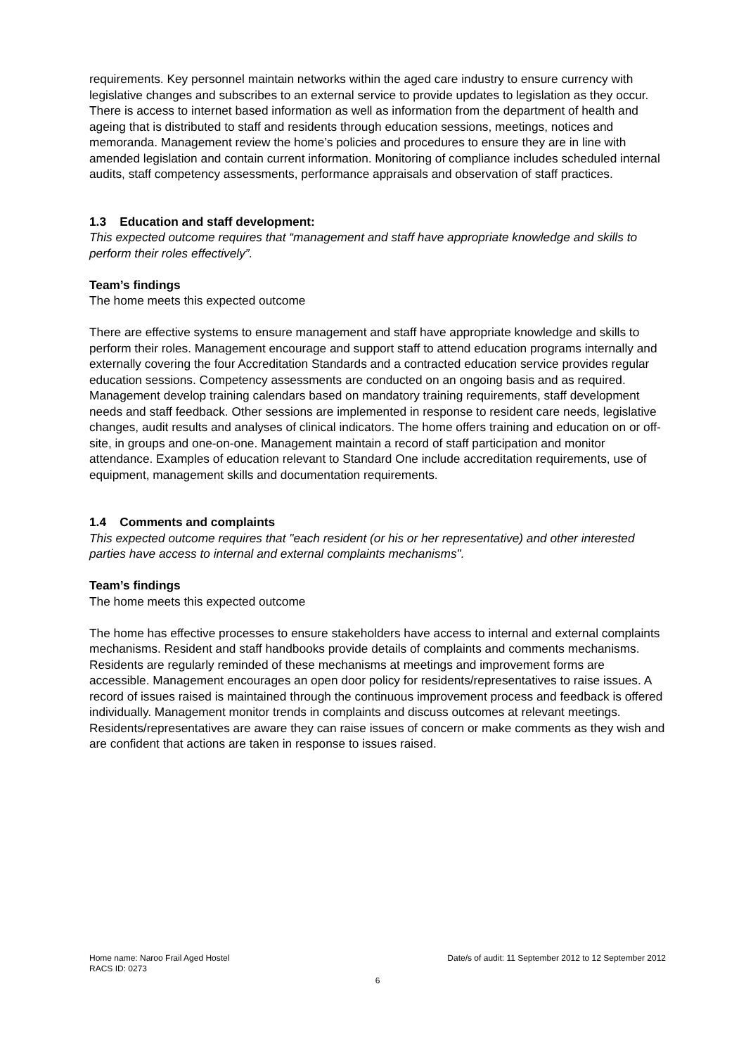requirements. Key personnel maintain networks within the aged care industry to ensure currency with legislative changes and subscribes to an external service to provide updates to legislation as they occur. There is access to internet based information as well as information from the department of health and ageing that is distributed to staff and residents through education sessions, meetings, notices and memoranda. Management review the home’s policies and procedures to ensure they are in line with amended legislation and contain current information. Monitoring of compliance includes scheduled internal audits, staff competency assessments, performance appraisals and observation of staff practices.
1.3 Education and staff development:
This expected outcome requires that “management and staff have appropriate knowledge and skills to perform their roles effectively”.
Team’s findings
The home meets this expected outcome
There are effective systems to ensure management and staff have appropriate knowledge and skills to perform their roles. Management encourage and support staff to attend education programs internally and externally covering the four Accreditation Standards and a contracted education service provides regular education sessions. Competency assessments are conducted on an ongoing basis and as required. Management develop training calendars based on mandatory training requirements, staff development needs and staff feedback. Other sessions are implemented in response to resident care needs, legislative changes, audit results and analyses of clinical indicators. The home offers training and education on or off-site, in groups and one-on-one. Management maintain a record of staff participation and monitor attendance. Examples of education relevant to Standard One include accreditation requirements, use of equipment, management skills and documentation requirements.
1.4 Comments and complaints
This expected outcome requires that "each resident (or his or her representative) and other interested parties have access to internal and external complaints mechanisms".
Team’s findings
The home meets this expected outcome
The home has effective processes to ensure stakeholders have access to internal and external complaints mechanisms. Resident and staff handbooks provide details of complaints and comments mechanisms. Residents are regularly reminded of these mechanisms at meetings and improvement forms are accessible. Management encourages an open door policy for residents/representatives to raise issues. A record of issues raised is maintained through the continuous improvement process and feedback is offered individually. Management monitor trends in complaints and discuss outcomes at relevant meetings. Residents/representatives are aware they can raise issues of concern or make comments as they wish and are confident that actions are taken in response to issues raised.
Home name: Naroo Frail Aged Hostel Date/s of audit: 11 September 2012 to 12 September 2012
RACS ID: 0273
6